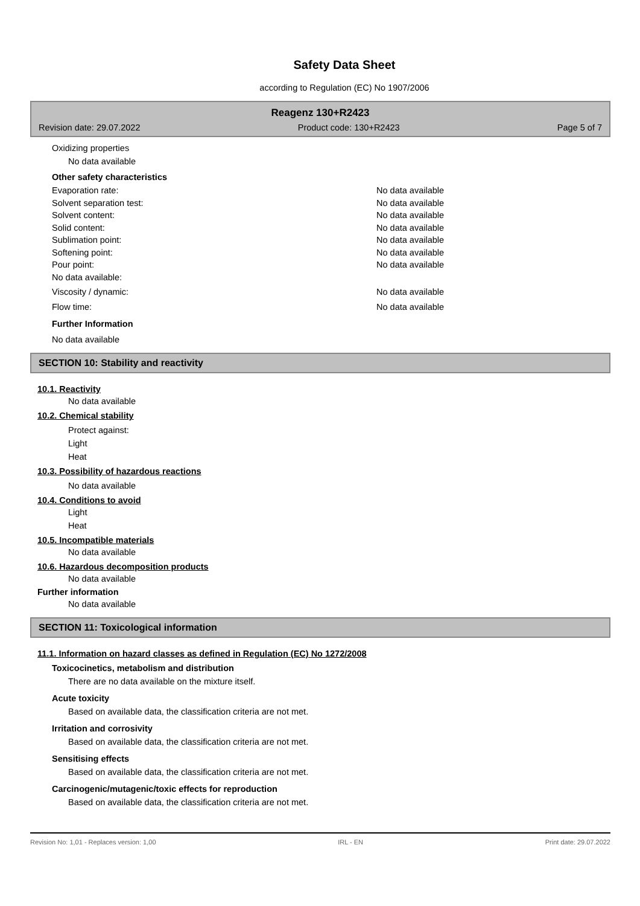Safety Data Sheet
according to Regulation (EC) No 1907/2006
Reagenz 130+R2423
Revision date: 29.07.2022 Product code: 130+R2423 Page 5 of 7
Oxidizing properties
No data available
Other safety characteristics
Evaporation rate: No data available
Solvent separation test: No data available
Solvent content: No data available
Solid content: No data available
Sublimation point: No data available
Softening point: No data available
Pour point: No data available
No data available:
Viscosity / dynamic: No data available
Flow time: No data available
Further Information
No data available
SECTION 10: Stability and reactivity
10.1. Reactivity
No data available
10.2. Chemical stability
Protect against:
Light
Heat
10.3. Possibility of hazardous reactions
No data available
10.4. Conditions to avoid
Light
Heat
10.5. Incompatible materials
No data available
10.6. Hazardous decomposition products
No data available
Further information
No data available
SECTION 11: Toxicological information
11.1. Information on hazard classes as defined in Regulation (EC) No 1272/2008
Toxicocinetics, metabolism and distribution
There are no data available on the mixture itself.
Acute toxicity
Based on available data, the classification criteria are not met.
Irritation and corrosivity
Based on available data, the classification criteria are not met.
Sensitising effects
Based on available data, the classification criteria are not met.
Carcinogenic/mutagenic/toxic effects for reproduction
Based on available data, the classification criteria are not met.
Revision No: 1,01 - Replaces version: 1,00 IRL - EN Print date: 29.07.2022